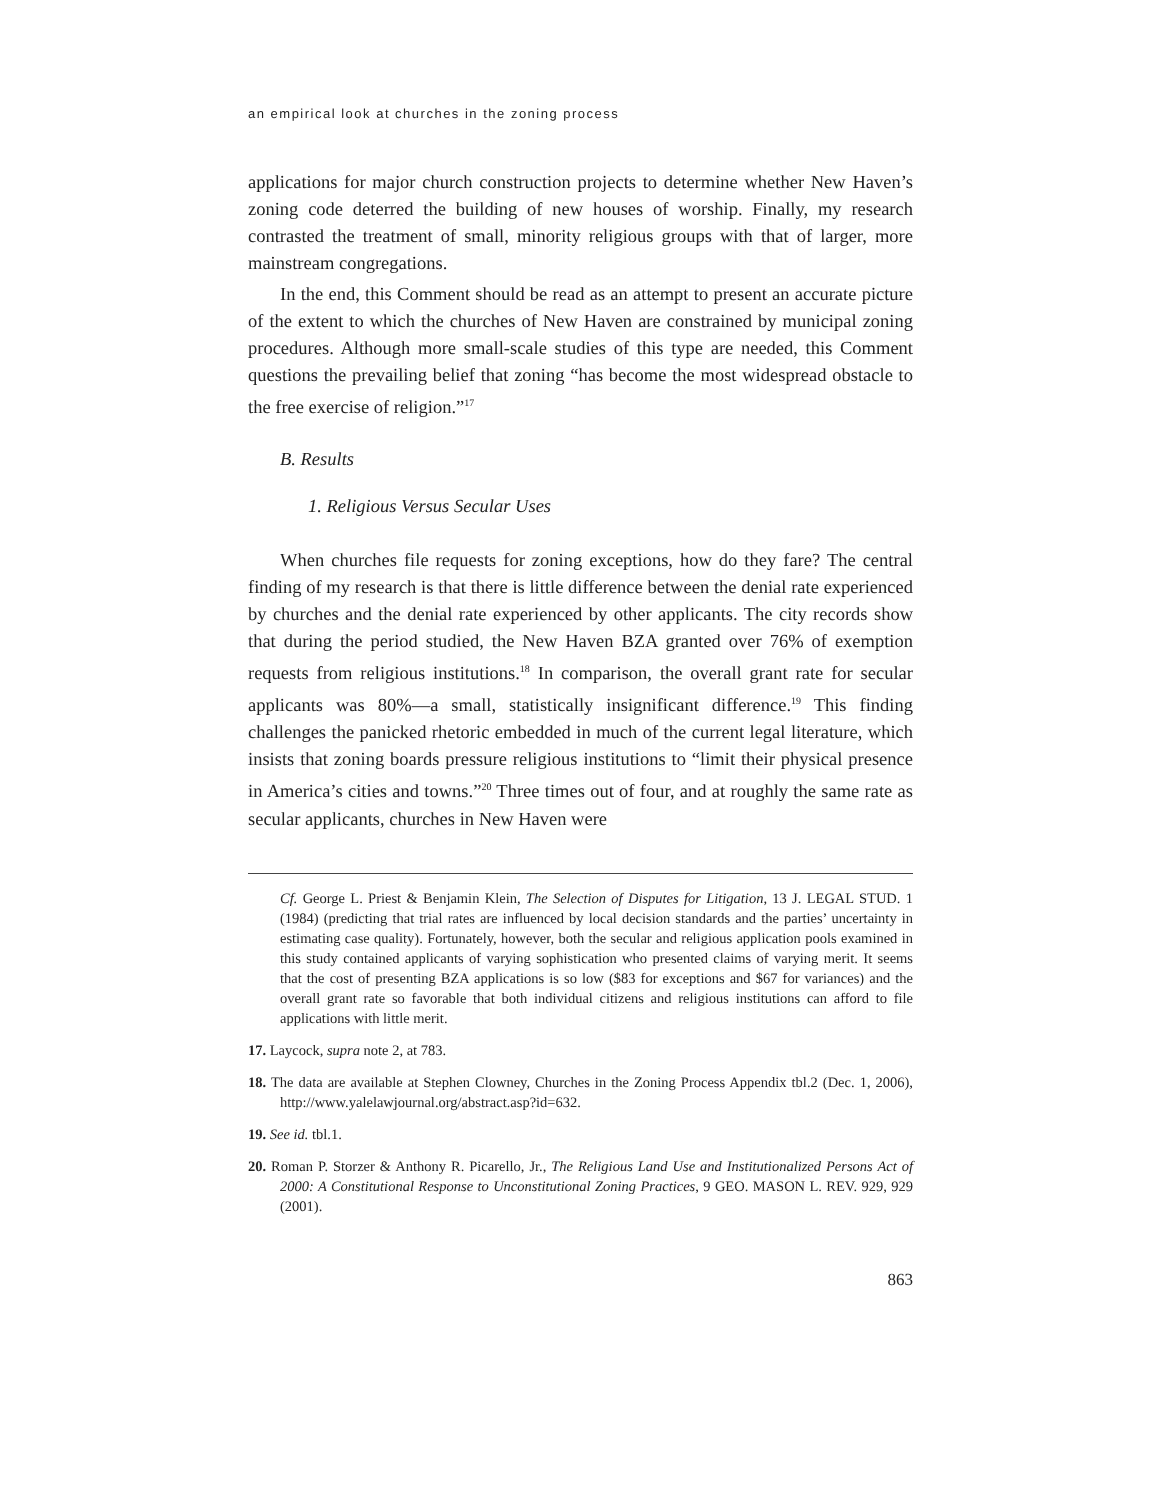an empirical look at churches in the zoning process
applications for major church construction projects to determine whether New Haven’s zoning code deterred the building of new houses of worship. Finally, my research contrasted the treatment of small, minority religious groups with that of larger, more mainstream congregations.
In the end, this Comment should be read as an attempt to present an accurate picture of the extent to which the churches of New Haven are constrained by municipal zoning procedures. Although more small-scale studies of this type are needed, this Comment questions the prevailing belief that zoning “has become the most widespread obstacle to the free exercise of religion.”<sup>17</sup>
B. Results
1. Religious Versus Secular Uses
When churches file requests for zoning exceptions, how do they fare? The central finding of my research is that there is little difference between the denial rate experienced by churches and the denial rate experienced by other applicants. The city records show that during the period studied, the New Haven BZA granted over 76% of exemption requests from religious institutions.<sup>18</sup> In comparison, the overall grant rate for secular applicants was 80%—a small, statistically insignificant difference.<sup>19</sup> This finding challenges the panicked rhetoric embedded in much of the current legal literature, which insists that zoning boards pressure religious institutions to “limit their physical presence in America’s cities and towns.”<sup>20</sup> Three times out of four, and at roughly the same rate as secular applicants, churches in New Haven were
Cf. George L. Priest & Benjamin Klein, The Selection of Disputes for Litigation, 13 J. LEGAL STUD. 1 (1984) (predicting that trial rates are influenced by local decision standards and the parties’ uncertainty in estimating case quality). Fortunately, however, both the secular and religious application pools examined in this study contained applicants of varying sophistication who presented claims of varying merit. It seems that the cost of presenting BZA applications is so low ($83 for exceptions and $67 for variances) and the overall grant rate so favorable that both individual citizens and religious institutions can afford to file applications with little merit.
17. Laycock, supra note 2, at 783.
18. The data are available at Stephen Clowney, Churches in the Zoning Process Appendix tbl.2 (Dec. 1, 2006), http://www.yalelawjournal.org/abstract.asp?id=632.
19. See id. tbl.1.
20. Roman P. Storzer & Anthony R. Picarello, Jr., The Religious Land Use and Institutionalized Persons Act of 2000: A Constitutional Response to Unconstitutional Zoning Practices, 9 GEO. MASON L. REV. 929, 929 (2001).
863